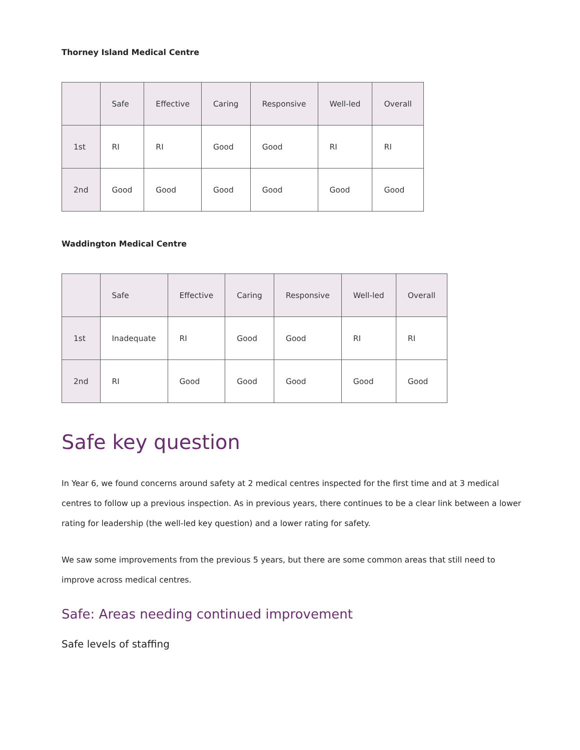Thorney Island Medical Centre
| | Safe | Effective | Caring | Responsive | Well-led | Overall |
| --- | --- | --- | --- | --- | --- | --- |
| 1st | RI | RI | Good | Good | RI | RI |
| 2nd | Good | Good | Good | Good | Good | Good |
Waddington Medical Centre
| | Safe | Effective | Caring | Responsive | Well-led | Overall |
| --- | --- | --- | --- | --- | --- | --- |
| 1st | Inadequate | RI | Good | Good | RI | RI |
| 2nd | RI | Good | Good | Good | Good | Good |
Safe key question
In Year 6, we found concerns around safety at 2 medical centres inspected for the first time and at 3 medical centres to follow up a previous inspection. As in previous years, there continues to be a clear link between a lower rating for leadership (the well-led key question) and a lower rating for safety.
We saw some improvements from the previous 5 years, but there are some common areas that still need to improve across medical centres.
Safe: Areas needing continued improvement
Safe levels of staffing